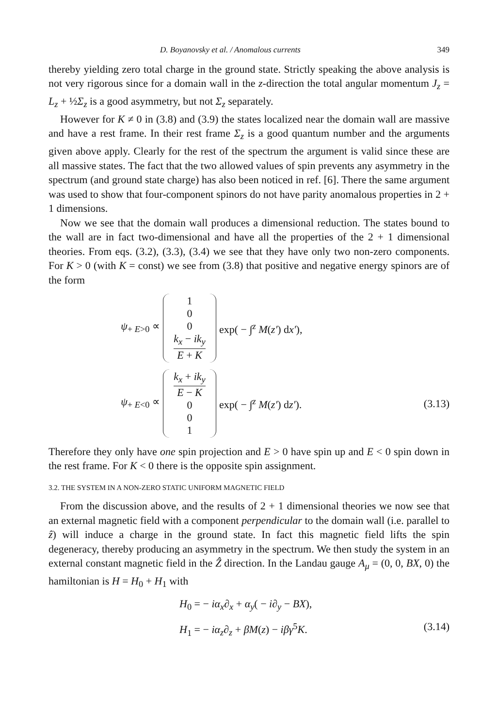D. Boyanovsky et al. / Anomalous currents 349
thereby yielding zero total charge in the ground state. Strictly speaking the above analysis is not very rigorous since for a domain wall in the z-direction the total angular momentum J<sub>z</sub> = L<sub>z</sub> + ½Σ<sub>z</sub> is a good asymmetry, but not Σ<sub>z</sub> separately.
However for K ≠ 0 in (3.8) and (3.9) the states localized near the domain wall are massive and have a rest frame. In their rest frame Σ<sub>z</sub> is a good quantum number and the arguments given above apply. Clearly for the rest of the spectrum the argument is valid since these are all massive states. The fact that the two allowed values of spin prevents any asymmetry in the spectrum (and ground state charge) has also been noticed in ref. [6]. There the same argument was used to show that four-component spinors do not have parity anomalous properties in 2 + 1 dimensions.
Now we see that the domain wall produces a dimensional reduction. The states bound to the wall are in fact two-dimensional and have all the properties of the 2 + 1 dimensional theories. From eqs. (3.2), (3.3), (3.4) we see that they have only two non-zero components. For K > 0 (with K = const) we see from (3.8) that positive and negative energy spinors are of the form
ψ<sub>+ E>0</sub> ∝
1
0
0
k<sub>x</sub> − ik<sub>y</sub> E + K
exp( − ∫<sup>z</sup> M(z′) dx′),
ψ<sub>+ E<0</sub> ∝
k<sub>x</sub> + ik<sub>y</sub> E − K
0
0
1
exp( − ∫<sup>z</sup> M(z′) dz′). (3.13)
Therefore they only have one spin projection and E > 0 have spin up and E < 0 spin down in the rest frame. For K < 0 there is the opposite spin assignment.
3.2. THE SYSTEM IN A NON-ZERO STATIC UNIFORM MAGNETIC FIELD
From the discussion above, and the results of 2 + 1 dimensional theories we now see that an external magnetic field with a component perpendicular to the domain wall (i.e. parallel to ẑ) will induce a charge in the ground state. In fact this magnetic field lifts the spin degeneracy, thereby producing an asymmetry in the spectrum. We then study the system in an external constant magnetic field in the Ẑ direction. In the Landau gauge A<sub>μ</sub> = (0, 0, BX, 0) the hamiltonian is H = H<sub>0</sub> + H<sub>1</sub> with
H<sub>0</sub> = − iα<sub>x</sub>∂<sub>x</sub> + α<sub>y</sub>( − i∂<sub>y</sub> − BX),
H<sub>1</sub> = − iα<sub>z</sub>∂<sub>z</sub> + βM(z) − iβγ<sup>5</sup>K. (3.14)